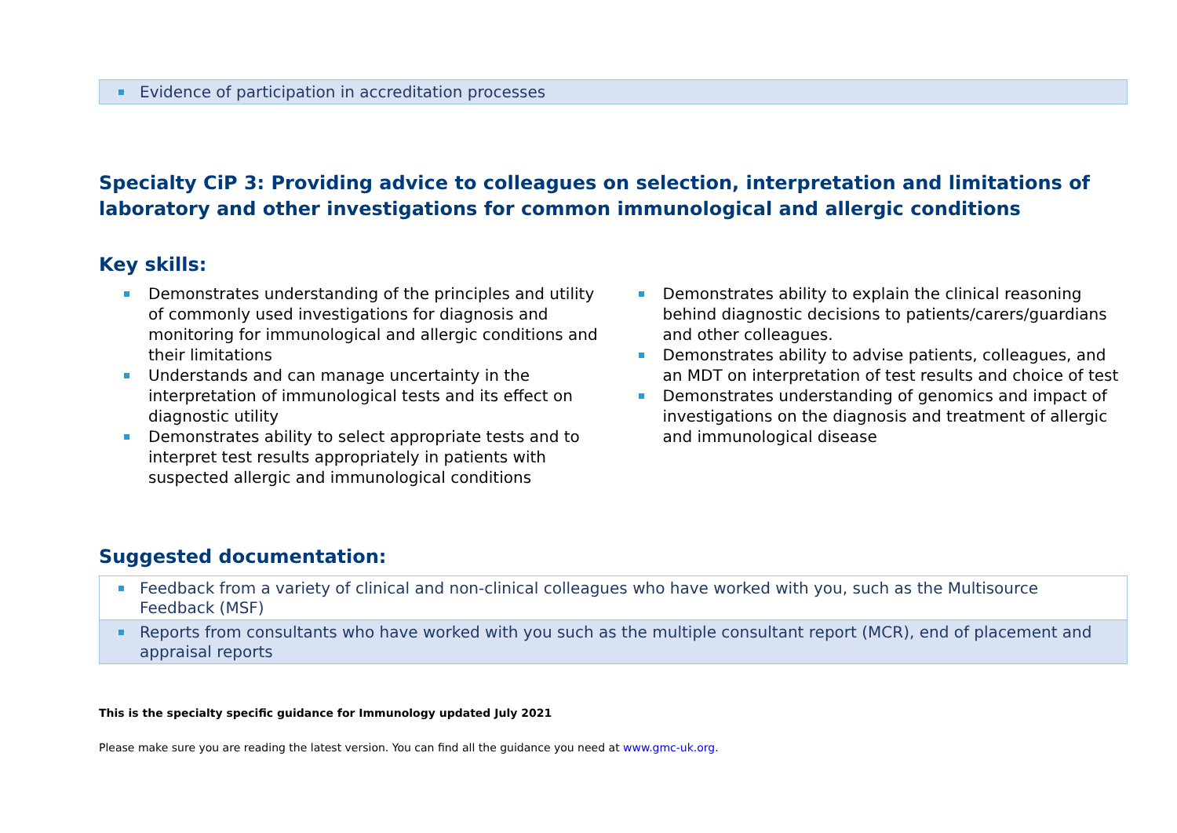| Evidence of participation in accreditation processes |
Specialty CiP 3: Providing advice to colleagues on selection, interpretation and limitations of laboratory and other investigations for common immunological and allergic conditions
Key skills:
Demonstrates understanding of the principles and utility of commonly used investigations for diagnosis and monitoring for immunological and allergic conditions and their limitations
Understands and can manage uncertainty in the interpretation of immunological tests and its effect on diagnostic utility
Demonstrates ability to select appropriate tests and to interpret test results appropriately in patients with suspected allergic and immunological conditions
Demonstrates ability to explain the clinical reasoning behind diagnostic decisions to patients/carers/guardians and other colleagues.
Demonstrates ability to advise patients, colleagues, and an MDT on interpretation of test results and choice of test
Demonstrates understanding of genomics and impact of investigations on the diagnosis and treatment of allergic and immunological disease
Suggested documentation:
| Feedback from a variety of clinical and non-clinical colleagues who have worked with you, such as the Multisource Feedback (MSF) |
| Reports from consultants who have worked with you such as the multiple consultant report (MCR), end of placement and appraisal reports |
This is the specialty specific guidance for Immunology updated July 2021
Please make sure you are reading the latest version. You can find all the guidance you need at www.gmc-uk.org.